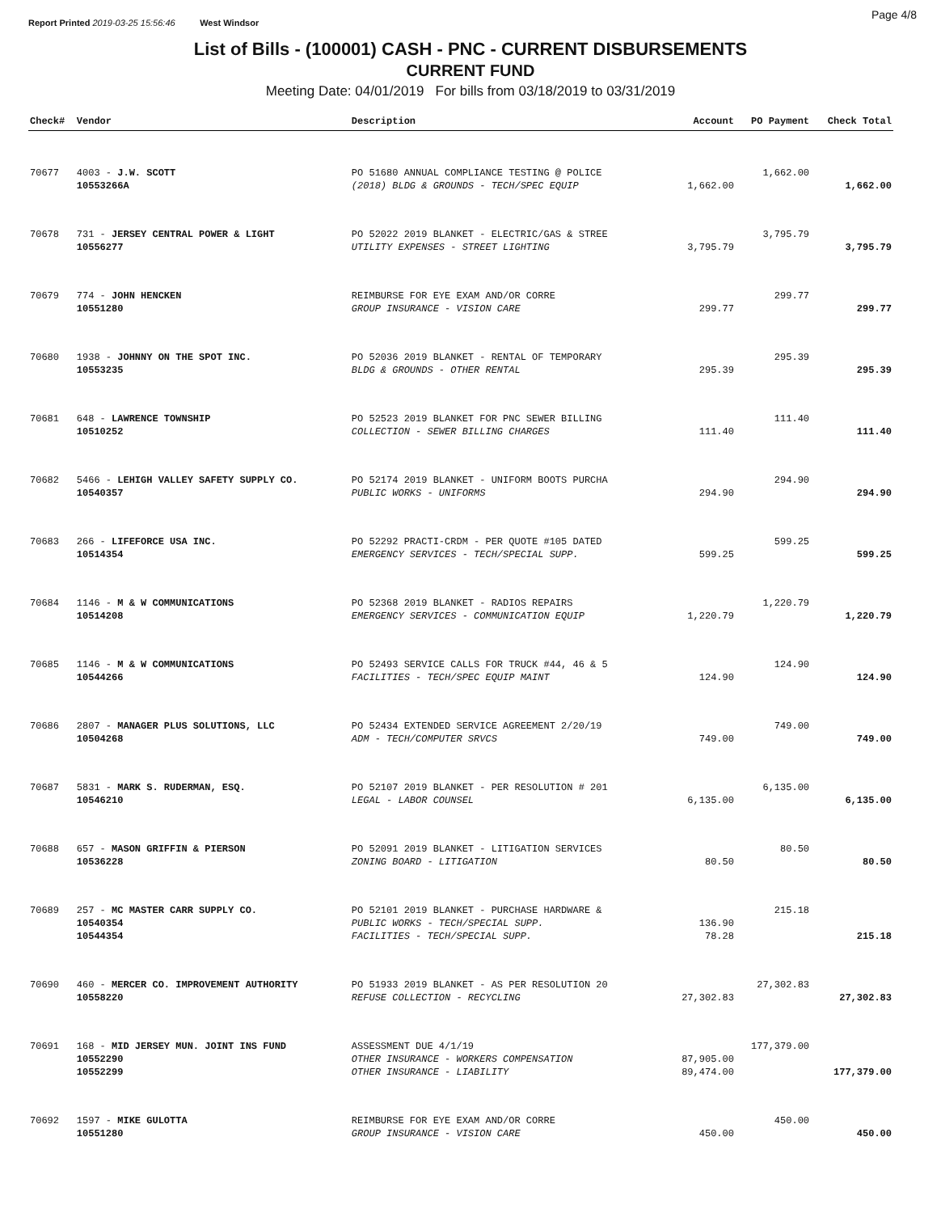Report Printed 2019-03-25 15:56:46 West Windsor
Page 4/8
List of Bills - (100001) CASH - PNC - CURRENT DISBURSEMENTS
CURRENT FUND
Meeting Date: 04/01/2019 For bills from 03/18/2019 to 03/31/2019
| Check# | Vendor | Description | Account | PO Payment | Check Total |
| --- | --- | --- | --- | --- | --- |
| 70677 | 4003 - J.W. SCOTT | PO 51680 ANNUAL COMPLIANCE TESTING @ POLICE | | 1,662.00 | |
| | 10553266A | (2018) BLDG & GROUNDS - TECH/SPEC EQUIP | 1,662.00 | | 1,662.00 |
| 70678 | 731 - JERSEY CENTRAL POWER & LIGHT | PO 52022 2019 BLANKET - ELECTRIC/GAS & STREE | | 3,795.79 | |
| | 10556277 | UTILITY EXPENSES - STREET LIGHTING | 3,795.79 | | 3,795.79 |
| 70679 | 774 - JOHN HENCKEN | REIMBURSE FOR EYE EXAM AND/OR CORRE | | 299.77 | |
| | 10551280 | GROUP INSURANCE - VISION CARE | 299.77 | | 299.77 |
| 70680 | 1938 - JOHNNY ON THE SPOT INC. | PO 52036 2019 BLANKET - RENTAL OF TEMPORARY | | 295.39 | |
| | 10553235 | BLDG & GROUNDS - OTHER RENTAL | 295.39 | | 295.39 |
| 70681 | 648 - LAWRENCE TOWNSHIP | PO 52523 2019 BLANKET FOR PNC SEWER BILLING | | 111.40 | |
| | 10510252 | COLLECTION - SEWER BILLING CHARGES | 111.40 | | 111.40 |
| 70682 | 5466 - LEHIGH VALLEY SAFETY SUPPLY CO. | PO 52174 2019 BLANKET - UNIFORM BOOTS PURCHA | | 294.90 | |
| | 10540357 | PUBLIC WORKS - UNIFORMS | 294.90 | | 294.90 |
| 70683 | 266 - LIFEFORCE USA INC. | PO 52292 PRACTI-CRDM - PER QUOTE #105 DATED | | 599.25 | |
| | 10514354 | EMERGENCY SERVICES - TECH/SPECIAL SUPP. | 599.25 | | 599.25 |
| 70684 | 1146 - M & W COMMUNICATIONS | PO 52368 2019 BLANKET - RADIOS REPAIRS | | 1,220.79 | |
| | 10514208 | EMERGENCY SERVICES - COMMUNICATION EQUIP | 1,220.79 | | 1,220.79 |
| 70685 | 1146 - M & W COMMUNICATIONS | PO 52493 SERVICE CALLS FOR TRUCK #44, 46 & 5 | | 124.90 | |
| | 10544266 | FACILITIES - TECH/SPEC EQUIP MAINT | 124.90 | | 124.90 |
| 70686 | 2807 - MANAGER PLUS SOLUTIONS, LLC | PO 52434 EXTENDED SERVICE AGREEMENT 2/20/19 | | 749.00 | |
| | 10504268 | ADM - TECH/COMPUTER SRVCS | 749.00 | | 749.00 |
| 70687 | 5831 - MARK S. RUDERMAN, ESQ. | PO 52107 2019 BLANKET - PER RESOLUTION # 201 | | 6,135.00 | |
| | 10546210 | LEGAL - LABOR COUNSEL | 6,135.00 | | 6,135.00 |
| 70688 | 657 - MASON GRIFFIN & PIERSON | PO 52091 2019 BLANKET - LITIGATION SERVICES | | 80.50 | |
| | 10536228 | ZONING BOARD - LITIGATION | 80.50 | | 80.50 |
| 70689 | 257 - MC MASTER CARR SUPPLY CO. | PO 52101 2019 BLANKET - PURCHASE HARDWARE & | | 215.18 | |
| | 10540354 | PUBLIC WORKS - TECH/SPECIAL SUPP. | 136.90 | | |
| | 10544354 | FACILITIES - TECH/SPECIAL SUPP. | 78.28 | | 215.18 |
| 70690 | 460 - MERCER CO. IMPROVEMENT AUTHORITY | PO 51933 2019 BLANKET - AS PER RESOLUTION 20 | | 27,302.83 | |
| | 10558220 | REFUSE COLLECTION - RECYCLING | 27,302.83 | | 27,302.83 |
| 70691 | 168 - MID JERSEY MUN. JOINT INS FUND | ASSESSMENT DUE 4/1/19 | | 177,379.00 | |
| | 10552290 | OTHER INSURANCE - WORKERS COMPENSATION | 87,905.00 | | |
| | 10552299 | OTHER INSURANCE - LIABILITY | 89,474.00 | | 177,379.00 |
| 70692 | 1597 - MIKE GULOTTA | REIMBURSE FOR EYE EXAM AND/OR CORRE | | 450.00 | |
| | 10551280 | GROUP INSURANCE - VISION CARE | 450.00 | | 450.00 |